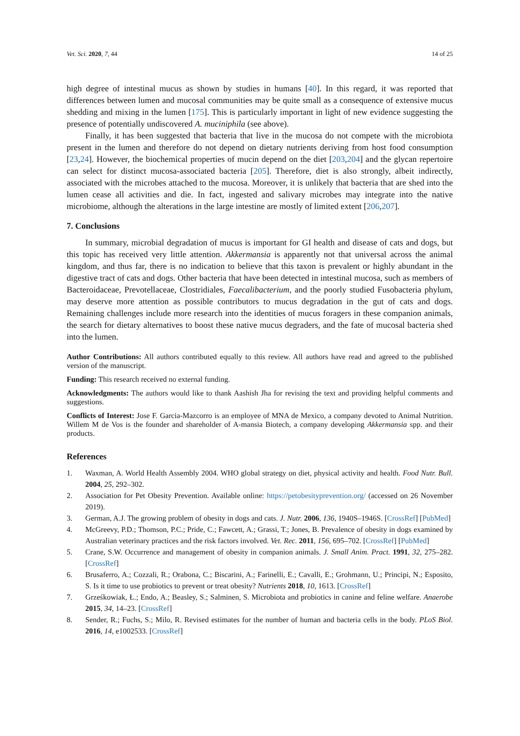Vet. Sci. 2020, 7, 44 14 of 25
high degree of intestinal mucus as shown by studies in humans [40]. In this regard, it was reported that differences between lumen and mucosal communities may be quite small as a consequence of extensive mucus shedding and mixing in the lumen [175]. This is particularly important in light of new evidence suggesting the presence of potentially undiscovered A. muciniphila (see above).
Finally, it has been suggested that bacteria that live in the mucosa do not compete with the microbiota present in the lumen and therefore do not depend on dietary nutrients deriving from host food consumption [23,24]. However, the biochemical properties of mucin depend on the diet [203,204] and the glycan repertoire can select for distinct mucosa-associated bacteria [205]. Therefore, diet is also strongly, albeit indirectly, associated with the microbes attached to the mucosa. Moreover, it is unlikely that bacteria that are shed into the lumen cease all activities and die. In fact, ingested and salivary microbes may integrate into the native microbiome, although the alterations in the large intestine are mostly of limited extent [206,207].
7. Conclusions
In summary, microbial degradation of mucus is important for GI health and disease of cats and dogs, but this topic has received very little attention. Akkermansia is apparently not that universal across the animal kingdom, and thus far, there is no indication to believe that this taxon is prevalent or highly abundant in the digestive tract of cats and dogs. Other bacteria that have been detected in intestinal mucosa, such as members of Bacteroidaceae, Prevotellaceae, Clostridiales, Faecalibacterium, and the poorly studied Fusobacteria phylum, may deserve more attention as possible contributors to mucus degradation in the gut of cats and dogs. Remaining challenges include more research into the identities of mucus foragers in these companion animals, the search for dietary alternatives to boost these native mucus degraders, and the fate of mucosal bacteria shed into the lumen.
Author Contributions: All authors contributed equally to this review. All authors have read and agreed to the published version of the manuscript.
Funding: This research received no external funding.
Acknowledgments: The authors would like to thank Aashish Jha for revising the text and providing helpful comments and suggestions.
Conflicts of Interest: Jose F. Garcia-Mazcorro is an employee of MNA de Mexico, a company devoted to Animal Nutrition. Willem M de Vos is the founder and shareholder of A-mansia Biotech, a company developing Akkermansia spp. and their products.
References
1. Waxman, A. World Health Assembly 2004. WHO global strategy on diet, physical activity and health. Food Nutr. Bull. 2004, 25, 292–302.
2. Association for Pet Obesity Prevention. Available online: https://petobesityprevention.org/ (accessed on 26 November 2019).
3. German, A.J. The growing problem of obesity in dogs and cats. J. Nutr. 2006, 136, 1940S–1946S. [CrossRef] [PubMed]
4. McGreevy, P.D.; Thomson, P.C.; Pride, C.; Fawcett, A.; Grassi, T.; Jones, B. Prevalence of obesity in dogs examined by Australian veterinary practices and the risk factors involved. Vet. Rec. 2011, 156, 695–702. [CrossRef] [PubMed]
5. Crane, S.W. Occurrence and management of obesity in companion animals. J. Small Anim. Pract. 1991, 32, 275–282. [CrossRef]
6. Brusaferro, A.; Cozzali, R.; Orabona, C.; Biscarini, A.; Farinelli, E.; Cavalli, E.; Grohmann, U.; Principi, N.; Esposito, S. Is it time to use probiotics to prevent or treat obesity? Nutrients 2018, 10, 1613. [CrossRef]
7. Grześkowiak, Ł.; Endo, A.; Beasley, S.; Salminen, S. Microbiota and probiotics in canine and feline welfare. Anaerobe 2015, 34, 14–23. [CrossRef]
8. Sender, R.; Fuchs, S.; Milo, R. Revised estimates for the number of human and bacteria cells in the body. PLoS Biol. 2016, 14, e1002533. [CrossRef]